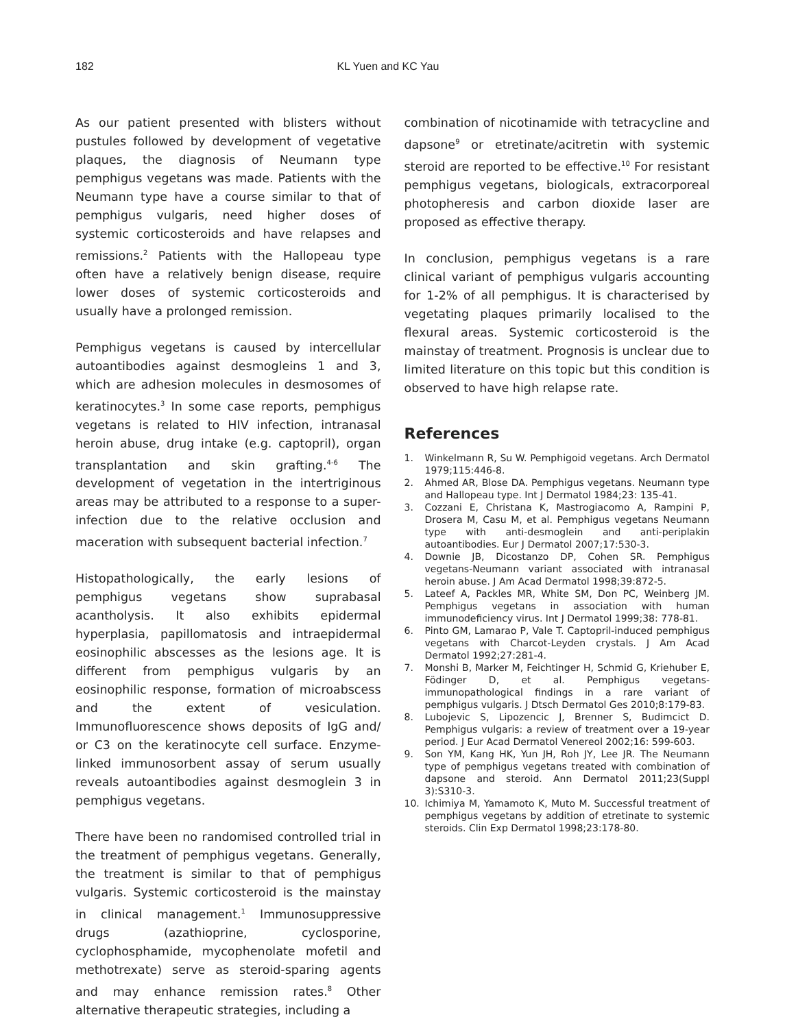182 KL Yuen and KC Yau
As our patient presented with blisters without pustules followed by development of vegetative plaques, the diagnosis of Neumann type pemphigus vegetans was made. Patients with the Neumann type have a course similar to that of pemphigus vulgaris, need higher doses of systemic corticosteroids and have relapses and remissions.<sup>2</sup> Patients with the Hallopeau type often have a relatively benign disease, require lower doses of systemic corticosteroids and usually have a prolonged remission.
Pemphigus vegetans is caused by intercellular autoantibodies against desmogleins 1 and 3, which are adhesion molecules in desmosomes of keratinocytes.<sup>3</sup> In some case reports, pemphigus vegetans is related to HIV infection, intranasal heroin abuse, drug intake (e.g. captopril), organ transplantation and skin grafting.<sup>4-6</sup> The development of vegetation in the intertriginous areas may be attributed to a response to a super-infection due to the relative occlusion and maceration with subsequent bacterial infection.<sup>7</sup>
Histopathologically, the early lesions of pemphigus vegetans show suprabasal acantholysis. It also exhibits epidermal hyperplasia, papillomatosis and intraepidermal eosinophilic abscesses as the lesions age. It is different from pemphigus vulgaris by an eosinophilic response, formation of microabscess and the extent of vesiculation. Immunofluorescence shows deposits of IgG and/ or C3 on the keratinocyte cell surface. Enzyme-linked immunosorbent assay of serum usually reveals autoantibodies against desmoglein 3 in pemphigus vegetans.
There have been no randomised controlled trial in the treatment of pemphigus vegetans. Generally, the treatment is similar to that of pemphigus vulgaris. Systemic corticosteroid is the mainstay in clinical management.<sup>1</sup> Immunosuppressive drugs (azathioprine, cyclosporine, cyclophosphamide, mycophenolate mofetil and methotrexate) serve as steroid-sparing agents and may enhance remission rates.<sup>8</sup> Other alternative therapeutic strategies, including a
combination of nicotinamide with tetracycline and dapsone<sup>9</sup> or etretinate/acitretin with systemic steroid are reported to be effective.<sup>10</sup> For resistant pemphigus vegetans, biologicals, extracorporeal photopheresis and carbon dioxide laser are proposed as effective therapy.
In conclusion, pemphigus vegetans is a rare clinical variant of pemphigus vulgaris accounting for 1-2% of all pemphigus. It is characterised by vegetating plaques primarily localised to the flexural areas. Systemic corticosteroid is the mainstay of treatment. Prognosis is unclear due to limited literature on this topic but this condition is observed to have high relapse rate.
References
1. Winkelmann R, Su W. Pemphigoid vegetans. Arch Dermatol 1979;115:446-8.
2. Ahmed AR, Blose DA. Pemphigus vegetans. Neumann type and Hallopeau type. Int J Dermatol 1984;23: 135-41.
3. Cozzani E, Christana K, Mastrogiacomo A, Rampini P, Drosera M, Casu M, et al. Pemphigus vegetans Neumann type with anti-desmoglein and anti-periplakin autoantibodies. Eur J Dermatol 2007;17:530-3.
4. Downie JB, Dicostanzo DP, Cohen SR. Pemphigus vegetans-Neumann variant associated with intranasal heroin abuse. J Am Acad Dermatol 1998;39:872-5.
5. Lateef A, Packles MR, White SM, Don PC, Weinberg JM. Pemphigus vegetans in association with human immunodeficiency virus. Int J Dermatol 1999;38: 778-81.
6. Pinto GM, Lamarao P, Vale T. Captopril-induced pemphigus vegetans with Charcot-Leyden crystals. J Am Acad Dermatol 1992;27:281-4.
7. Monshi B, Marker M, Feichtinger H, Schmid G, Kriehuber E, Födinger D, et al. Pemphigus vegetans-immunopathological findings in a rare variant of pemphigus vulgaris. J Dtsch Dermatol Ges 2010;8:179-83.
8. Lubojevic S, Lipozencic J, Brenner S, Budimcict D. Pemphigus vulgaris: a review of treatment over a 19-year period. J Eur Acad Dermatol Venereol 2002;16: 599-603.
9. Son YM, Kang HK, Yun JH, Roh JY, Lee JR. The Neumann type of pemphigus vegetans treated with combination of dapsone and steroid. Ann Dermatol 2011;23(Suppl 3):S310-3.
10. Ichimiya M, Yamamoto K, Muto M. Successful treatment of pemphigus vegetans by addition of etretinate to systemic steroids. Clin Exp Dermatol 1998;23:178-80.